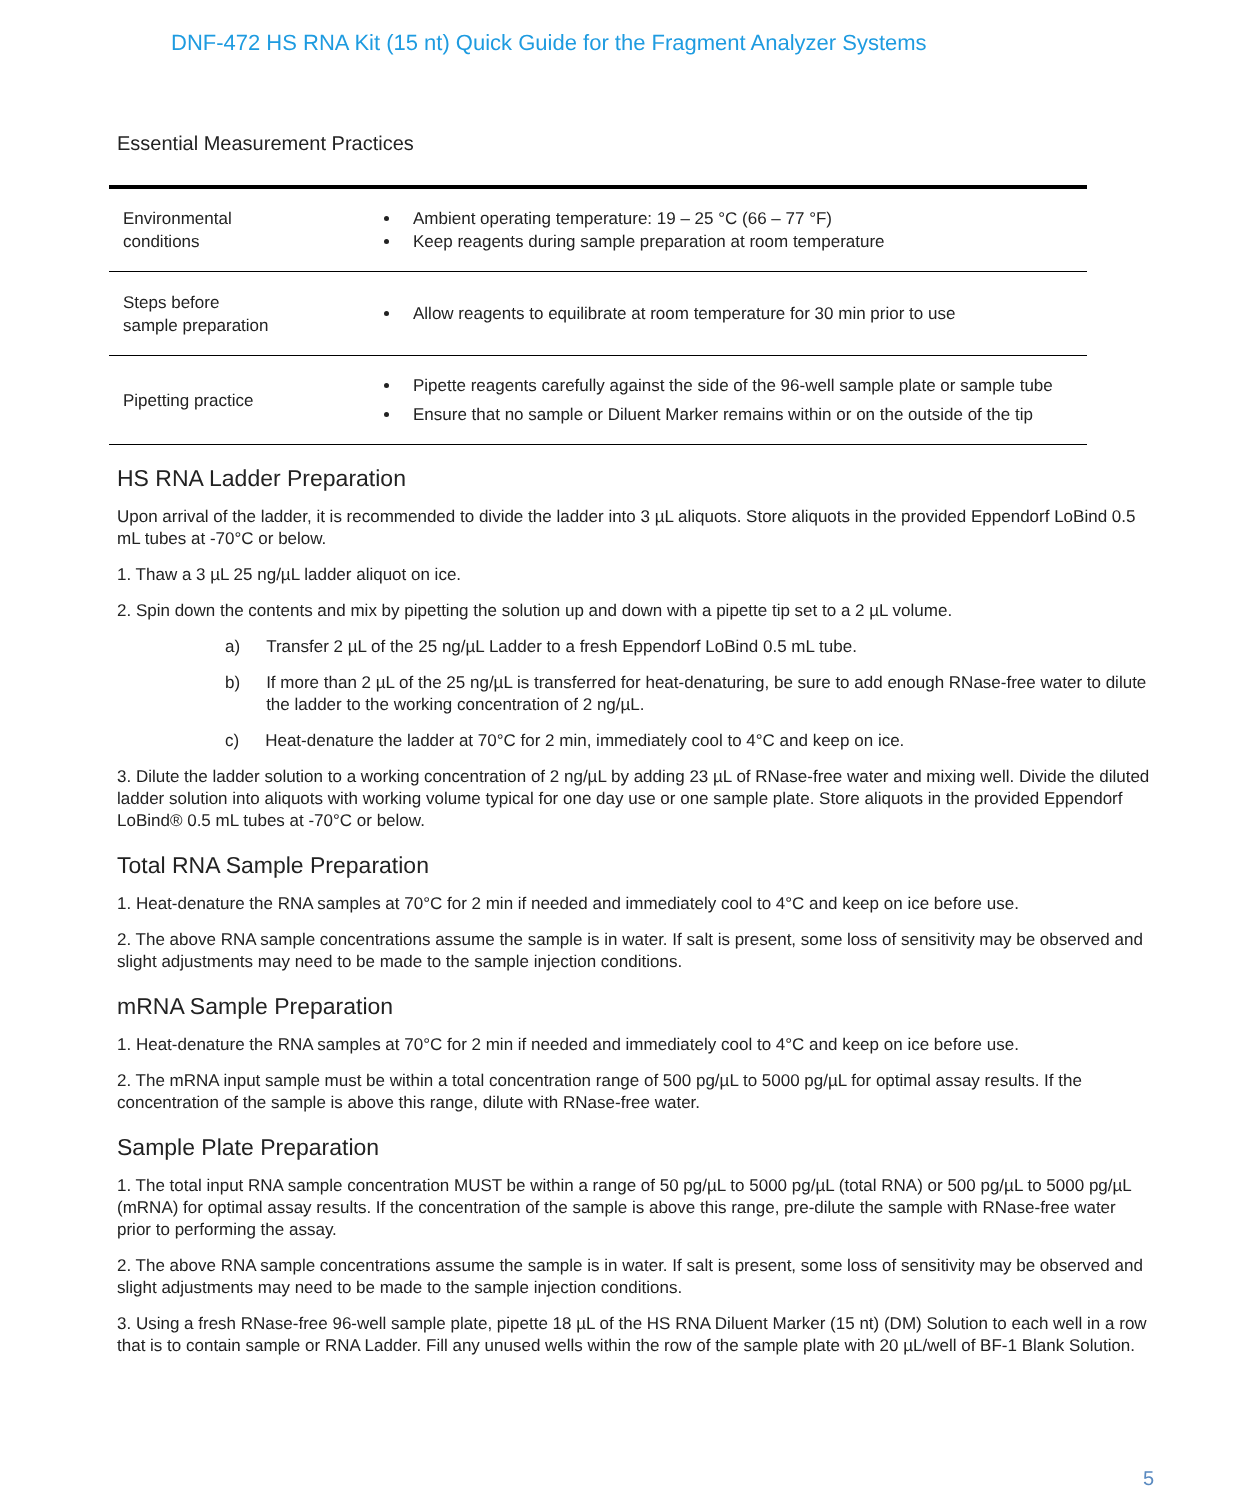DNF-472 HS RNA Kit (15 nt) Quick Guide for the Fragment Analyzer Systems
Essential Measurement Practices
| Environmental conditions | Ambient operating temperature: 19 – 25 °C (66 – 77 °F) Keep reagents during sample preparation at room temperature |
| Steps before sample preparation | Allow reagents to equilibrate at room temperature for 30 min prior to use |
| Pipetting practice | Pipette reagents carefully against the side of the 96-well sample plate or sample tube Ensure that no sample or Diluent Marker remains within or on the outside of the tip |
HS RNA Ladder Preparation
Upon arrival of the ladder, it is recommended to divide the ladder into 3 µL aliquots. Store aliquots in the provided Eppendorf LoBind 0.5 mL tubes at -70°C or below.
1. Thaw a 3 µL 25 ng/µL ladder aliquot on ice.
2. Spin down the contents and mix by pipetting the solution up and down with a pipette tip set to a 2 µL volume.
a) Transfer 2 µL of the 25 ng/µL Ladder to a fresh Eppendorf LoBind 0.5 mL tube.
b) If more than 2 µL of the 25 ng/µL is transferred for heat-denaturing, be sure to add enough RNase-free water to dilute the ladder to the working concentration of 2 ng/µL.
c) Heat-denature the ladder at 70°C for 2 min, immediately cool to 4°C and keep on ice.
3. Dilute the ladder solution to a working concentration of 2 ng/µL by adding 23 µL of RNase-free water and mixing well. Divide the diluted ladder solution into aliquots with working volume typical for one day use or one sample plate. Store aliquots in the provided Eppendorf LoBind® 0.5 mL tubes at -70°C or below.
Total RNA Sample Preparation
1. Heat-denature the RNA samples at 70°C for 2 min if needed and immediately cool to 4°C and keep on ice before use.
2. The above RNA sample concentrations assume the sample is in water. If salt is present, some loss of sensitivity may be observed and slight adjustments may need to be made to the sample injection conditions.
mRNA Sample Preparation
1. Heat-denature the RNA samples at 70°C for 2 min if needed and immediately cool to 4°C and keep on ice before use.
2. The mRNA input sample must be within a total concentration range of 500 pg/µL to 5000 pg/µL for optimal assay results. If the concentration of the sample is above this range, dilute with RNase-free water.
Sample Plate Preparation
1. The total input RNA sample concentration MUST be within a range of 50 pg/µL to 5000 pg/µL (total RNA) or 500 pg/µL to 5000 pg/µL (mRNA) for optimal assay results. If the concentration of the sample is above this range, pre-dilute the sample with RNase-free water prior to performing the assay.
2. The above RNA sample concentrations assume the sample is in water. If salt is present, some loss of sensitivity may be observed and slight adjustments may need to be made to the sample injection conditions.
3. Using a fresh RNase-free 96-well sample plate, pipette 18 µL of the HS RNA Diluent Marker (15 nt) (DM) Solution to each well in a row that is to contain sample or RNA Ladder. Fill any unused wells within the row of the sample plate with 20 µL/well of BF-1 Blank Solution.
5